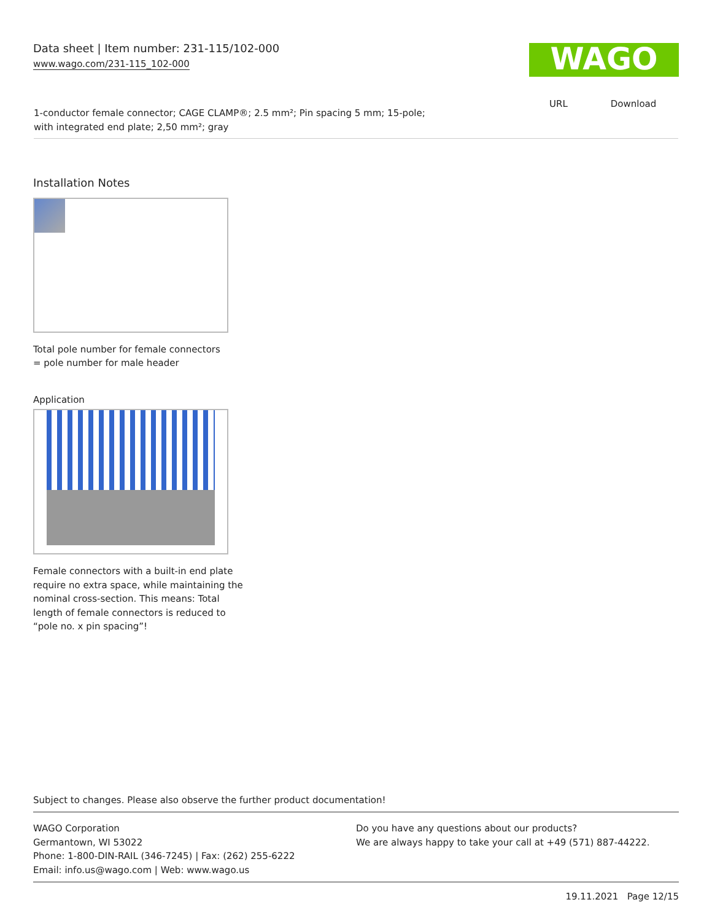Data sheet | Item number: 231-115/102-000
www.wago.com/231-115_102-000
WAGO
URL Download
1-conductor female connector; CAGE CLAMP®; 2.5 mm²; Pin spacing 5 mm; 15-pole;
with integrated end plate; 2,50 mm²; gray
Installation Notes
Total pole number for female connectors
= pole number for male header
Application
Female connectors with a built-in end plate
require no extra space, while maintaining the
nominal cross-section. This means: Total
length of female connectors is reduced to
“pole no. x pin spacing”!
Subject to changes. Please also observe the further product documentation!
WAGO Corporation
Germantown, WI 53022
Phone: 1-800-DIN-RAIL (346-7245) | Fax: (262) 255-6222
Email: info.us@wago.com | Web: www.wago.us
Do you have any questions about our products?
We are always happy to take your call at +49 (571) 887-44222.
19.11.2021 Page 12/15